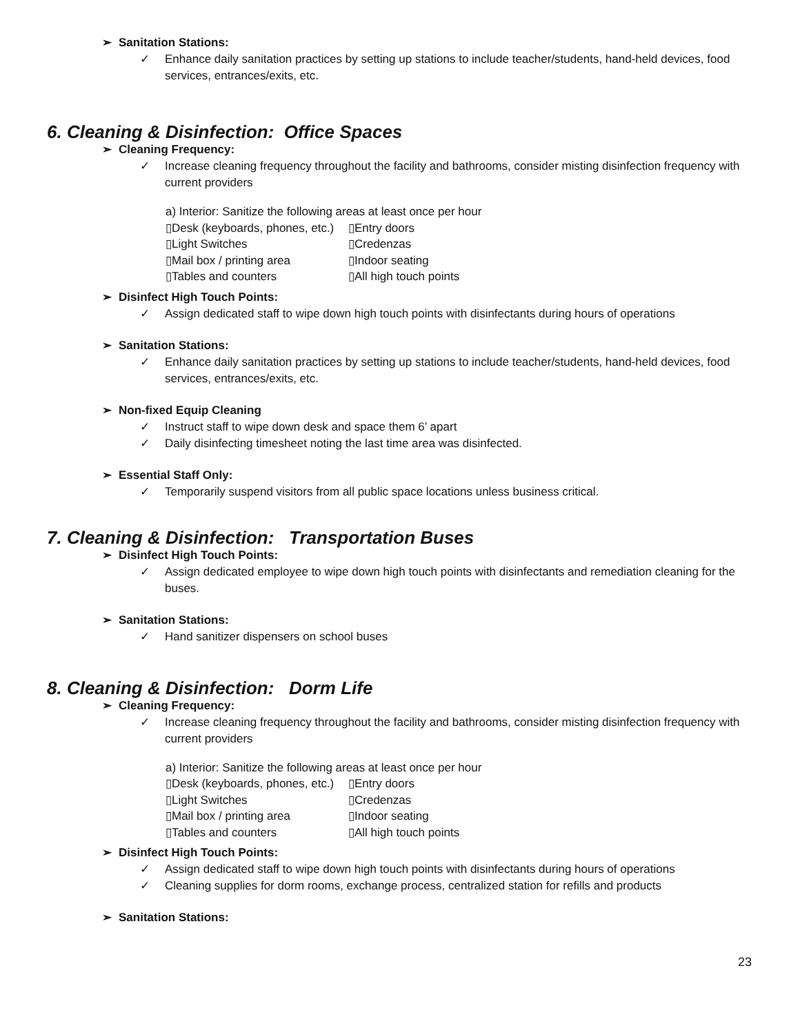➢ Sanitation Stations:
✓ Enhance daily sanitation practices by setting up stations to include teacher/students, hand-held devices, food services, entrances/exits, etc.
6. Cleaning & Disinfection: Office Spaces
➢ Cleaning Frequency:
✓ Increase cleaning frequency throughout the facility and bathrooms, consider misting disinfection frequency with current providers
a) Interior: Sanitize the following areas at least once per hour
| ▯Desk (keyboards, phones, etc.) | ▯Entry doors |
| ▯Light Switches | ▯Credenzas |
| ▯Mail box / printing area | ▯Indoor seating |
| ▯Tables and counters | ▯All high touch points |
➢ Disinfect High Touch Points:
✓ Assign dedicated staff to wipe down high touch points with disinfectants during hours of operations
➢ Sanitation Stations:
✓ Enhance daily sanitation practices by setting up stations to include teacher/students, hand-held devices, food services, entrances/exits, etc.
➢ Non-fixed Equip Cleaning
✓ Instruct staff to wipe down desk and space them 6’ apart
✓ Daily disinfecting timesheet noting the last time area was disinfected.
➢ Essential Staff Only:
✓ Temporarily suspend visitors from all public space locations unless business critical.
7. Cleaning & Disinfection: Transportation Buses
➢ Disinfect High Touch Points:
✓ Assign dedicated employee to wipe down high touch points with disinfectants and remediation cleaning for the buses.
➢ Sanitation Stations:
✓ Hand sanitizer dispensers on school buses
8. Cleaning & Disinfection: Dorm Life
➢ Cleaning Frequency:
✓ Increase cleaning frequency throughout the facility and bathrooms, consider misting disinfection frequency with current providers
a) Interior: Sanitize the following areas at least once per hour
| ▯Desk (keyboards, phones, etc.) | ▯Entry doors |
| ▯Light Switches | ▯Credenzas |
| ▯Mail box / printing area | ▯Indoor seating |
| ▯Tables and counters | ▯All high touch points |
➢ Disinfect High Touch Points:
✓ Assign dedicated staff to wipe down high touch points with disinfectants during hours of operations
✓ Cleaning supplies for dorm rooms, exchange process, centralized station for refills and products
➢ Sanitation Stations:
23